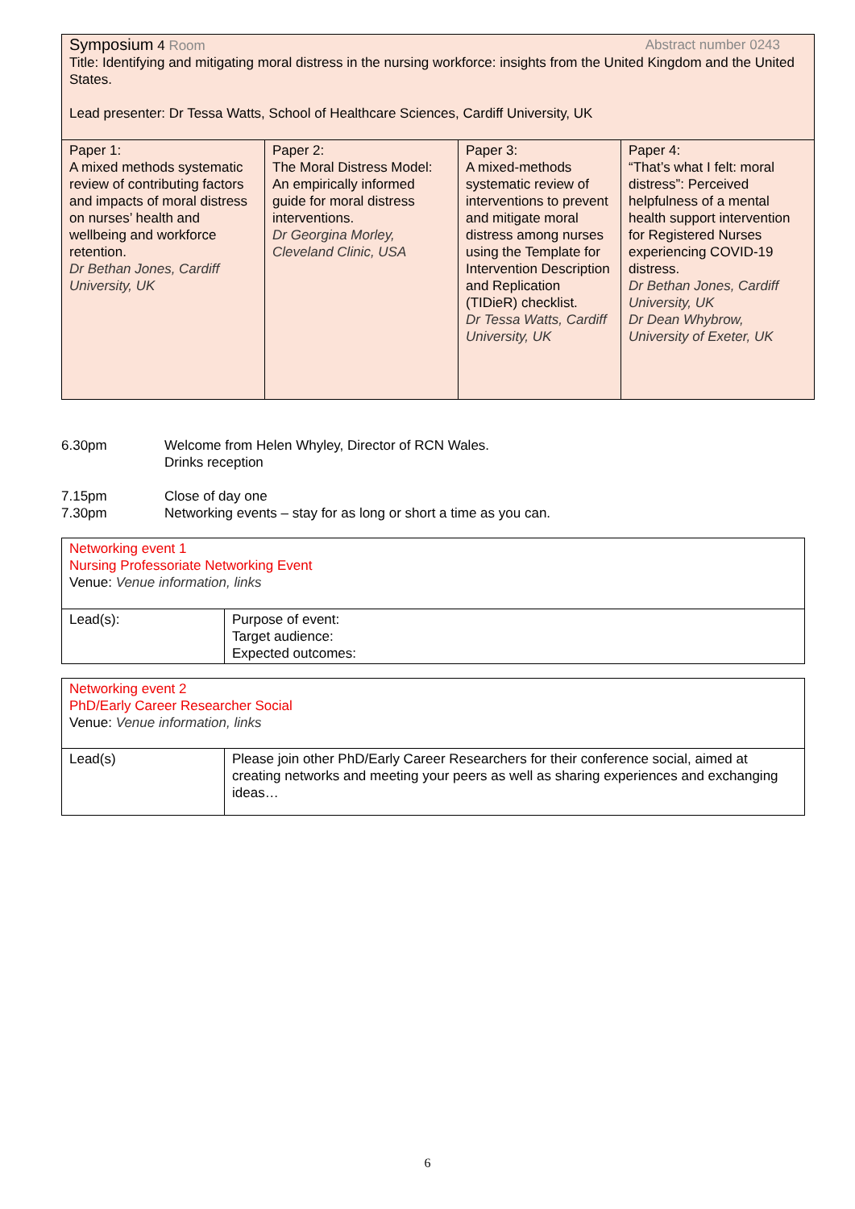| Symposium 4 Room Abstract number 0243 Title: Identifying and mitigating moral distress in the nursing workforce: insights from the United Kingdom and the United States. Lead presenter: Dr Tessa Watts, School of Healthcare Sciences, Cardiff University, UK | | | |
| Paper 1: A mixed methods systematic review of contributing factors and impacts of moral distress on nurses’ health and wellbeing and workforce retention. Dr Bethan Jones, Cardiff University, UK | Paper 2: The Moral Distress Model: An empirically informed guide for moral distress interventions. Dr Georgina Morley, Cleveland Clinic, USA | Paper 3: A mixed-methods systematic review of interventions to prevent and mitigate moral distress among nurses using the Template for Intervention Description and Replication (TIDieR) checklist. Dr Tessa Watts, Cardiff University, UK | Paper 4: “That’s what I felt: moral distress”: Perceived helpfulness of a mental health support intervention for Registered Nurses experiencing COVID-19 distress. Dr Bethan Jones, Cardiff University, UK Dr Dean Whybrow, University of Exeter, UK |
| 6.30pm | Welcome from Helen Whyley, Director of RCN Wales. Drinks reception |
| 7.15pm 7.30pm | Close of day one Networking events – stay for as long or short a time as you can. |
| Networking event 1 Nursing Professoriate Networking Event Venue: Venue information, links | |
| Lead(s): | Purpose of event: Target audience: Expected outcomes: |
| Networking event 2 PhD/Early Career Researcher Social Venue: Venue information, links | |
| Lead(s) | Please join other PhD/Early Career Researchers for their conference social, aimed at creating networks and meeting your peers as well as sharing experiences and exchanging ideas… |
6